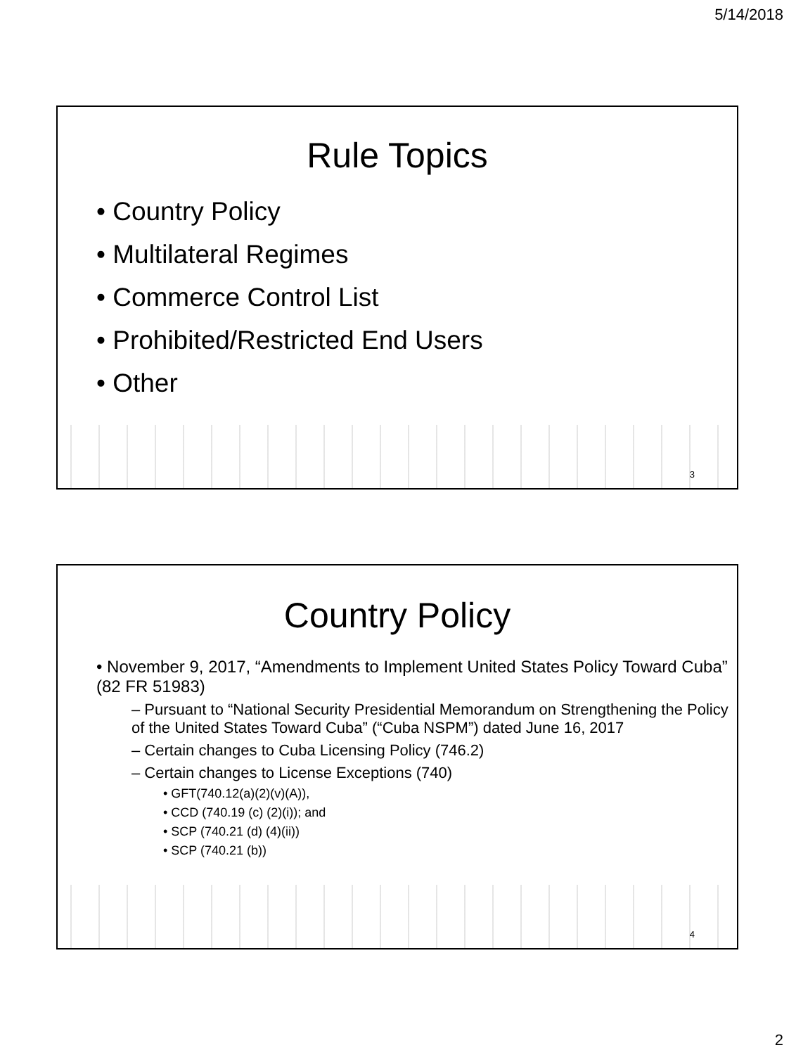5/14/2018
Rule Topics
• Country Policy
• Multilateral Regimes
• Commerce Control List
• Prohibited/Restricted End Users
• Other
3
Country Policy
• November 9, 2017, “Amendments to Implement United States Policy Toward Cuba” (82 FR 51983)
– Pursuant to “National Security Presidential Memorandum on Strengthening the Policy of the United States Toward Cuba” (“Cuba NSPM”) dated June 16, 2017
– Certain changes to Cuba Licensing Policy (746.2)
– Certain changes to License Exceptions (740)
• GFT(740.12(a)(2)(v)(A)),
• CCD (740.19 (c) (2)(i)); and
• SCP (740.21 (d) (4)(ii))
• SCP (740.21 (b))
4
2